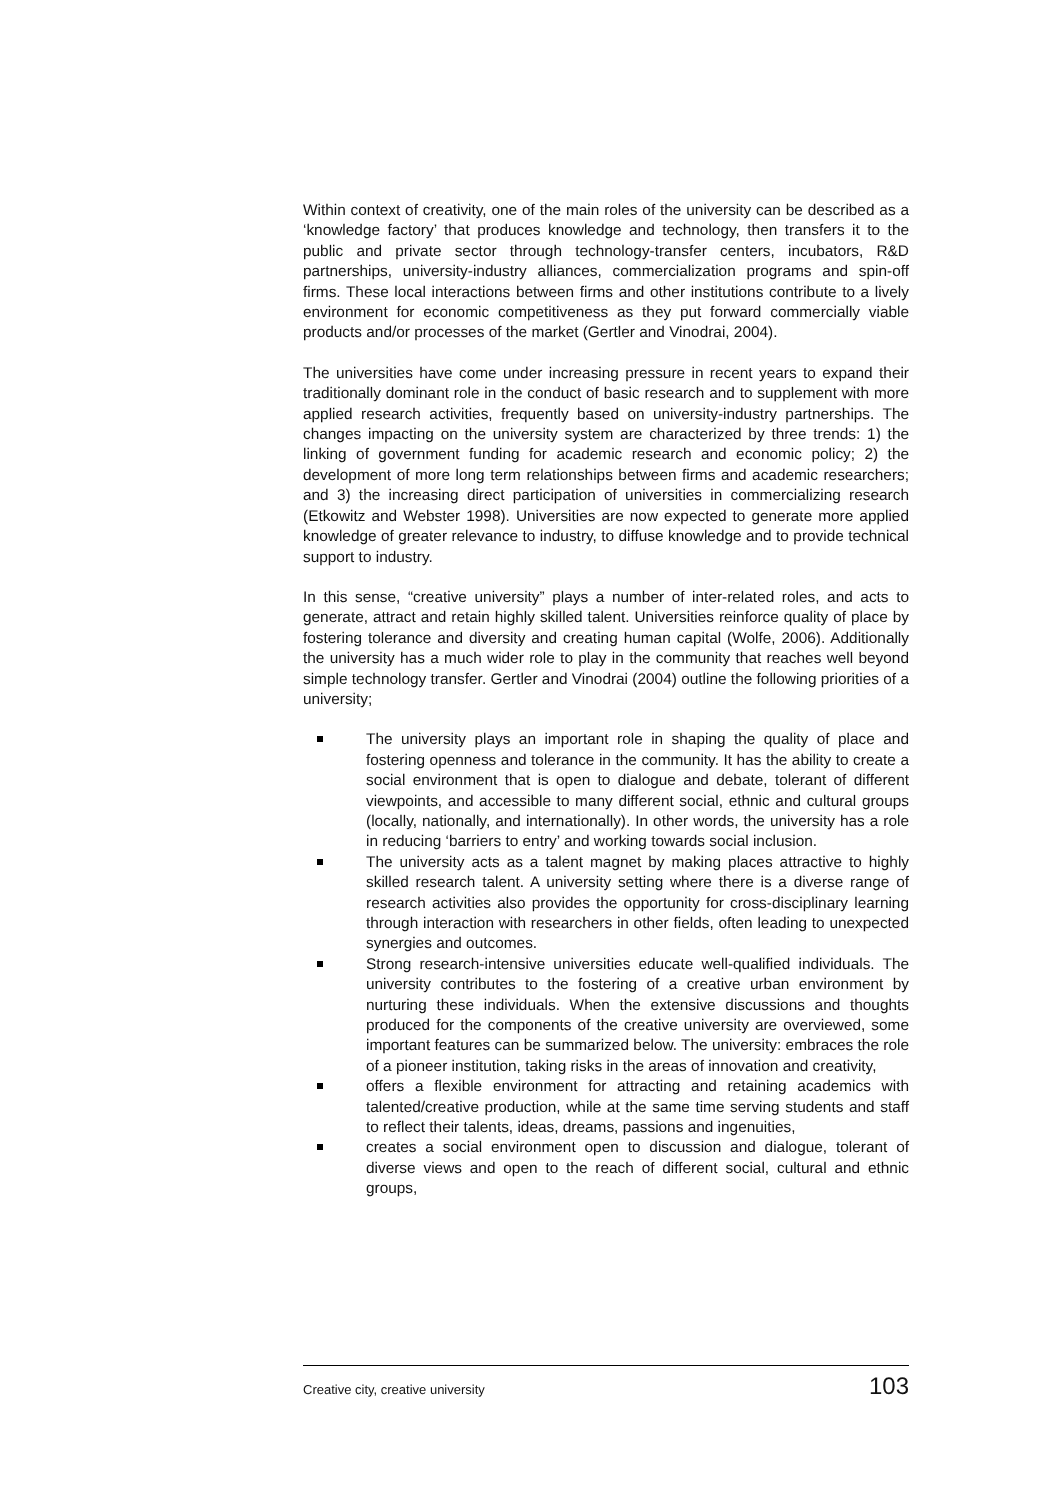Within context of creativity, one of the main roles of the university can be described as a ‘knowledge factory’ that produces knowledge and technology, then transfers it to the public and private sector through technology-transfer centers, incubators, R&D partnerships, university-industry alliances, commercialization programs and spin-off firms. These local interactions between firms and other institutions contribute to a lively environment for economic competitiveness as they put forward commercially viable products and/or processes of the market (Gertler and Vinodrai, 2004).
The universities have come under increasing pressure in recent years to expand their traditionally dominant role in the conduct of basic research and to supplement with more applied research activities, frequently based on university-industry partnerships. The changes impacting on the university system are characterized by three trends: 1) the linking of government funding for academic research and economic policy; 2) the development of more long term relationships between firms and academic researchers; and 3) the increasing direct participation of universities in commercializing research (Etkowitz and Webster 1998). Universities are now expected to generate more applied knowledge of greater relevance to industry, to diffuse knowledge and to provide technical support to industry.
In this sense, “creative university” plays a number of inter-related roles, and acts to generate, attract and retain highly skilled talent. Universities reinforce quality of place by fostering tolerance and diversity and creating human capital (Wolfe, 2006). Additionally the university has a much wider role to play in the community that reaches well beyond simple technology transfer. Gertler and Vinodrai (2004) outline the following priorities of a university;
The university plays an important role in shaping the quality of place and fostering openness and tolerance in the community. It has the ability to create a social environment that is open to dialogue and debate, tolerant of different viewpoints, and accessible to many different social, ethnic and cultural groups (locally, nationally, and internationally). In other words, the university has a role in reducing ‘barriers to entry’ and working towards social inclusion.
The university acts as a talent magnet by making places attractive to highly skilled research talent. A university setting where there is a diverse range of research activities also provides the opportunity for cross-disciplinary learning through interaction with researchers in other fields, often leading to unexpected synergies and outcomes.
Strong research-intensive universities educate well-qualified individuals. The university contributes to the fostering of a creative urban environment by nurturing these individuals. When the extensive discussions and thoughts produced for the components of the creative university are overviewed, some important features can be summarized below. The university: embraces the role of a pioneer institution, taking risks in the areas of innovation and creativity,
offers a flexible environment for attracting and retaining academics with talented/creative production, while at the same time serving students and staff to reflect their talents, ideas, dreams, passions and ingenuities,
creates a social environment open to discussion and dialogue, tolerant of diverse views and open to the reach of different social, cultural and ethnic groups,
Creative city, creative university 103